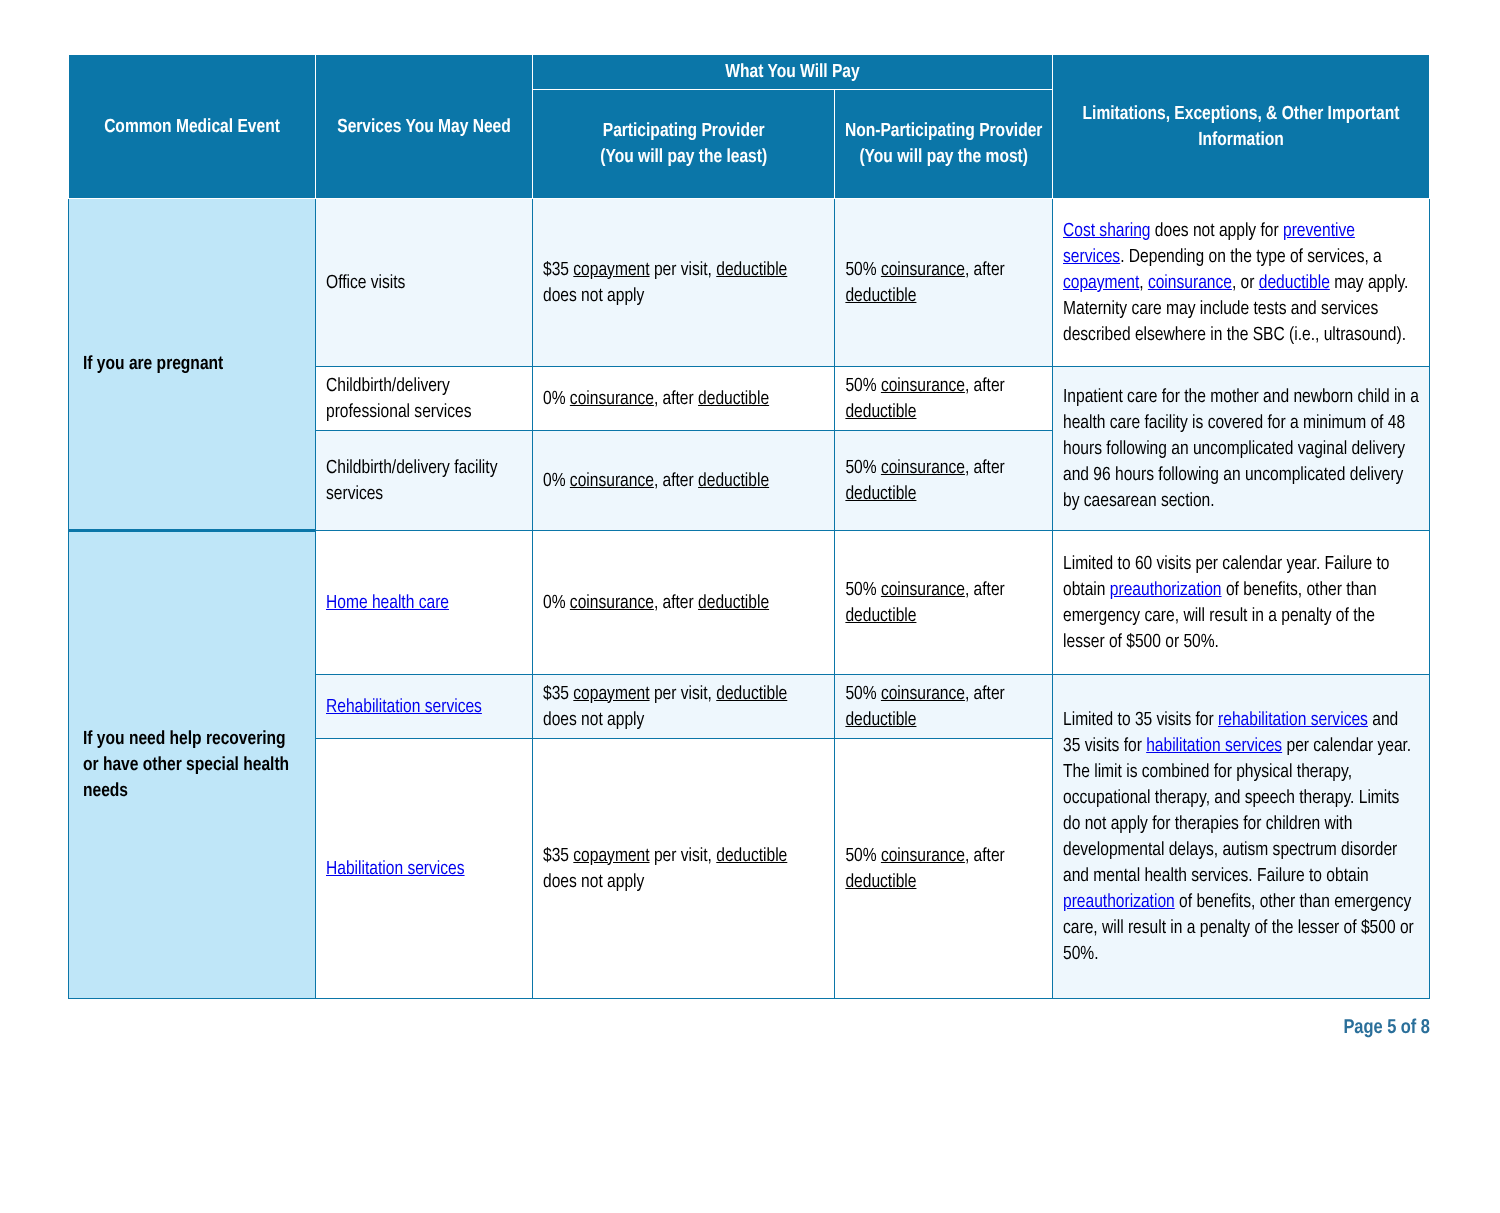| Common Medical Event | Services You May Need | What You Will Pay | | Limitations, Exceptions, & Other Important Information |
| --- | --- | --- | --- | --- |
| | | Participating Provider (You will pay the least) | Non-Participating Provider (You will pay the most) | |
| If you are pregnant | Office visits | $35 copayment per visit, deductible does not apply | 50% coinsurance , after deductible | Cost sharing does not apply for preventive services . Depending on the type of services, a copayment , coinsurance , or deductible may apply. Maternity care may include tests and services described elsewhere in the SBC (i.e., ultrasound). |
| | Childbirth/delivery professional services | 0% coinsurance , after deductible | 50% coinsurance , after deductible | Inpatient care for the mother and newborn child in a health care facility is covered for a minimum of 48 hours following an uncomplicated vaginal delivery and 96 hours following an uncomplicated delivery by caesarean section. |
| | Childbirth/delivery facility services | 0% coinsurance , after deductible | 50% coinsurance , after deductible | |
| If you need help recovering or have other special health needs | Home health care | 0% coinsurance , after deductible | 50% coinsurance , after deductible | Limited to 60 visits per calendar year. Failure to obtain preauthorization of benefits, other than emergency care, will result in a penalty of the lesser of $500 or 50%. |
| | Rehabilitation services | $35 copayment per visit, deductible does not apply | 50% coinsurance , after deductible | Limited to 35 visits for rehabilitation services and 35 visits for habilitation services per calendar year. The limit is combined for physical therapy, occupational therapy, and speech therapy. Limits do not apply for therapies for children with developmental delays, autism spectrum disorder and mental health services. Failure to obtain preauthorization of benefits, other than emergency care, will result in a penalty of the lesser of $500 or 50%. |
| | Habilitation services | $35 copayment per visit, deductible does not apply | 50% coinsurance , after deductible | |
Page 5 of 8